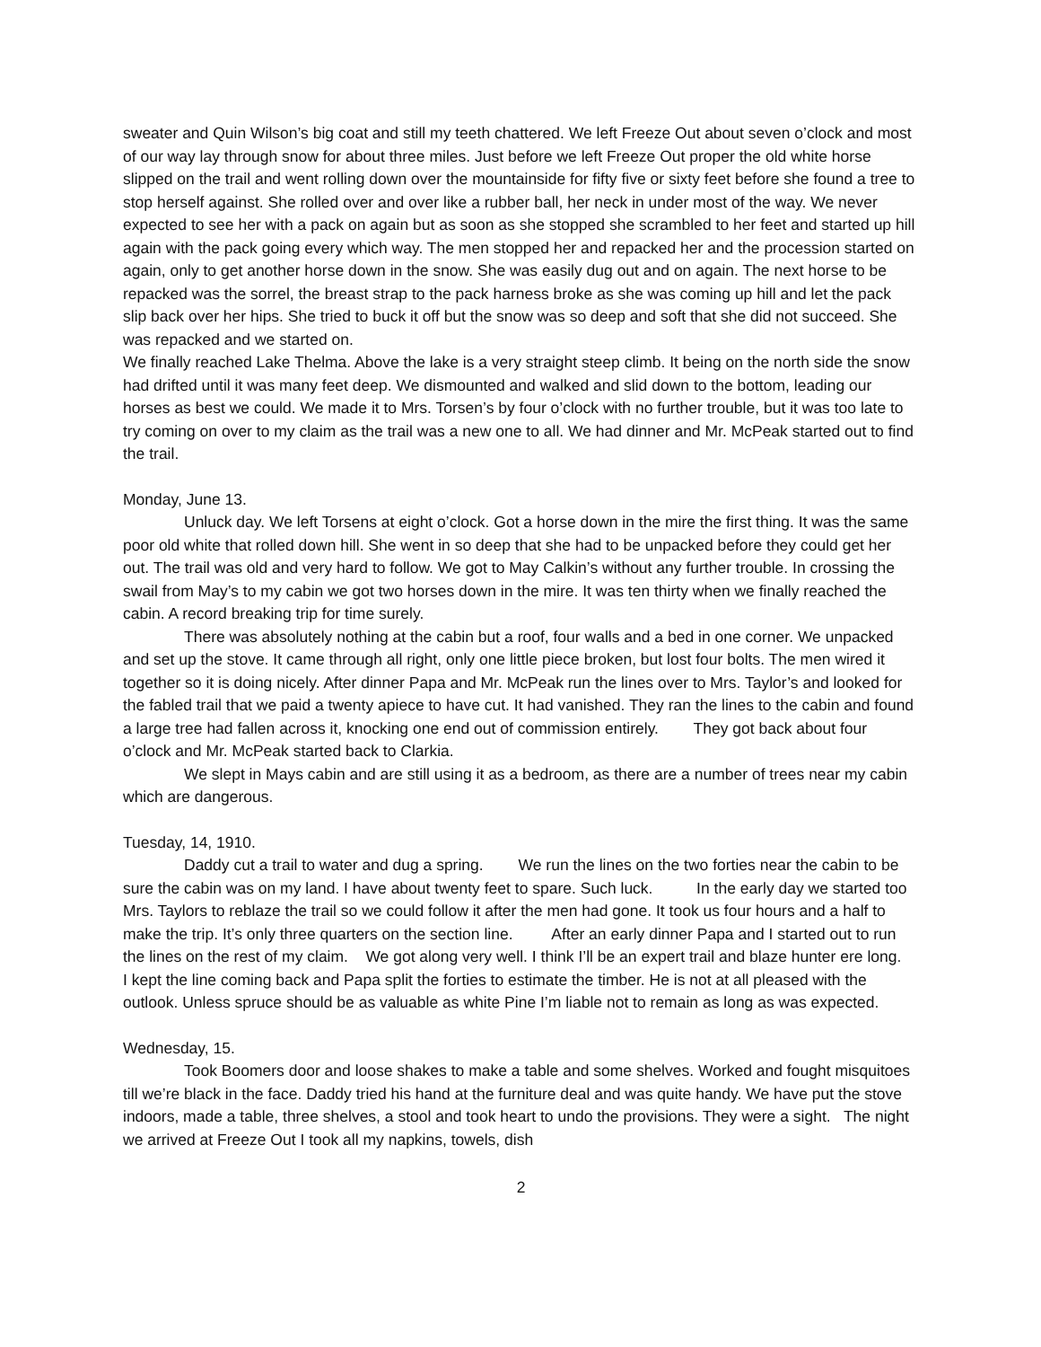sweater and Quin Wilson’s big coat and still my teeth chattered. We left Freeze Out about seven o’clock and most of our way lay through snow for about three miles. Just before we left Freeze Out proper the old white horse slipped on the trail and went rolling down over the mountainside for fifty five or sixty feet before she found a tree to stop herself against. She rolled over and over like a rubber ball, her neck in under most of the way. We never expected to see her with a pack on again but as soon as she stopped she scrambled to her feet and started up hill again with the pack going every which way. The men stopped her and repacked her and the procession started on again, only to get another horse down in the snow. She was easily dug out and on again. The next horse to be repacked was the sorrel, the breast strap to the pack harness broke as she was coming up hill and let the pack slip back over her hips. She tried to buck it off but the snow was so deep and soft that she did not succeed. She was repacked and we started on.
We finally reached Lake Thelma. Above the lake is a very straight steep climb. It being on the north side the snow had drifted until it was many feet deep. We dismounted and walked and slid down to the bottom, leading our horses as best we could. We made it to Mrs. Torsen’s by four o’clock with no further trouble, but it was too late to try coming on over to my claim as the trail was a new one to all. We had dinner and Mr. McPeak started out to find the trail.
Monday, June 13.
Unluck day. We left Torsens at eight o’clock. Got a horse down in the mire the first thing. It was the same poor old white that rolled down hill. She went in so deep that she had to be unpacked before they could get her out. The trail was old and very hard to follow. We got to May Calkin’s without any further trouble. In crossing the swail from May’s to my cabin we got two horses down in the mire. It was ten thirty when we finally reached the cabin. A record breaking trip for time surely.
There was absolutely nothing at the cabin but a roof, four walls and a bed in one corner. We unpacked and set up the stove. It came through all right, only one little piece broken, but lost four bolts. The men wired it together so it is doing nicely. After dinner Papa and Mr. McPeak run the lines over to Mrs. Taylor’s and looked for the fabled trail that we paid a twenty apiece to have cut. It had vanished. They ran the lines to the cabin and found a large tree had fallen across it, knocking one end out of commission entirely. They got back about four o’clock and Mr. McPeak started back to Clarkia.
We slept in Mays cabin and are still using it as a bedroom, as there are a number of trees near my cabin which are dangerous.
Tuesday, 14, 1910.
Daddy cut a trail to water and dug a spring. We run the lines on the two forties near the cabin to be sure the cabin was on my land. I have about twenty feet to spare. Such luck. In the early day we started too Mrs. Taylors to reblaze the trail so we could follow it after the men had gone. It took us four hours and a half to make the trip. It’s only three quarters on the section line. After an early dinner Papa and I started out to run the lines on the rest of my claim. We got along very well. I think I’ll be an expert trail and blaze hunter ere long. I kept the line coming back and Papa split the forties to estimate the timber. He is not at all pleased with the outlook. Unless spruce should be as valuable as white Pine I’m liable not to remain as long as was expected.
Wednesday, 15.
Took Boomers door and loose shakes to make a table and some shelves. Worked and fought misquitoes till we’re black in the face. Daddy tried his hand at the furniture deal and was quite handy. We have put the stove indoors, made a table, three shelves, a stool and took heart to undo the provisions. They were a sight. The night we arrived at Freeze Out I took all my napkins, towels, dish
2